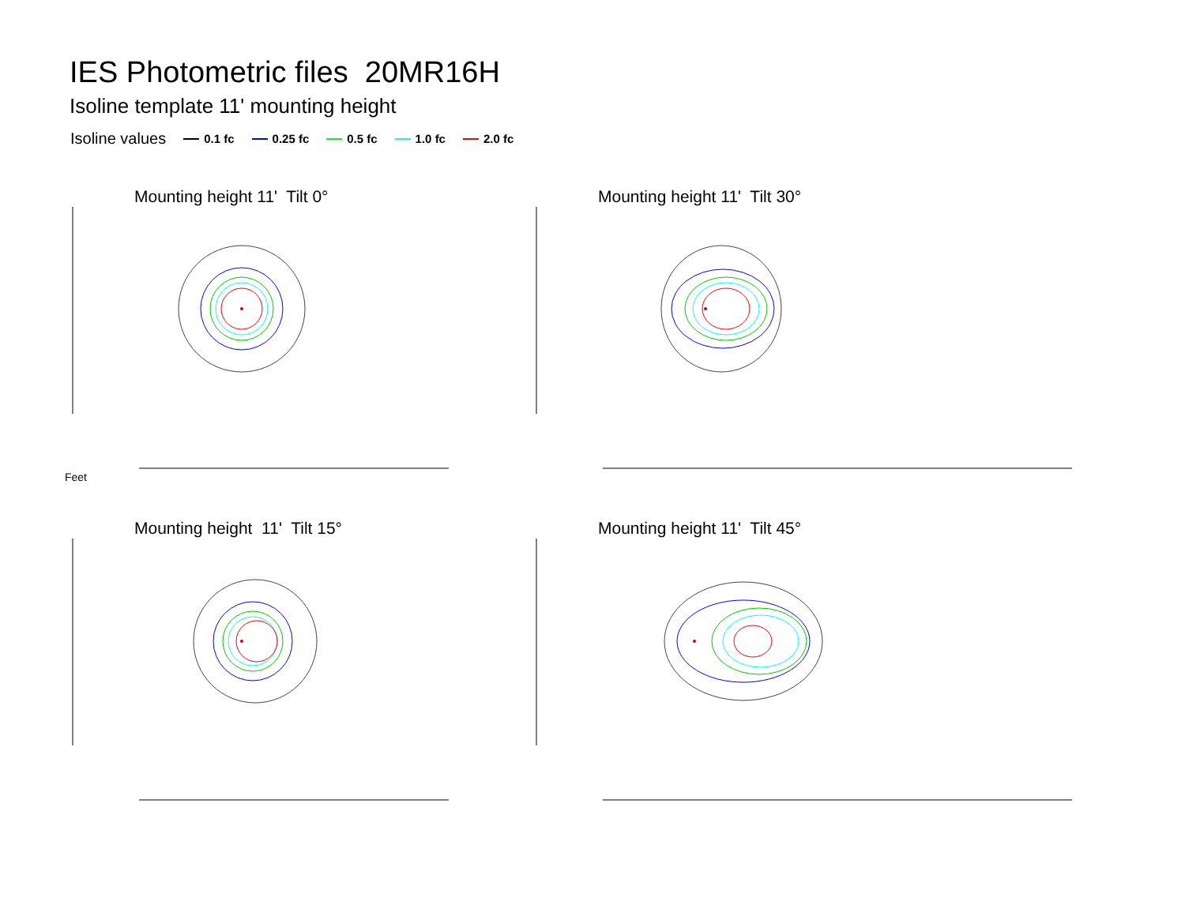IES Photometric files 20MR16H
Isoline template 11' mounting height
Isoline values 0.1 fc 0.25 fc 0.5 fc 1.0 fc 2.0 fc
Mounting height 11' Tilt 0°
Feet
Mounting height 11' Tilt 30°
Mounting height 11' Tilt 15°
Mounting height 11' Tilt 45°
20' 15' 10' 5' 0' -5' -10' -15' -20' Feet